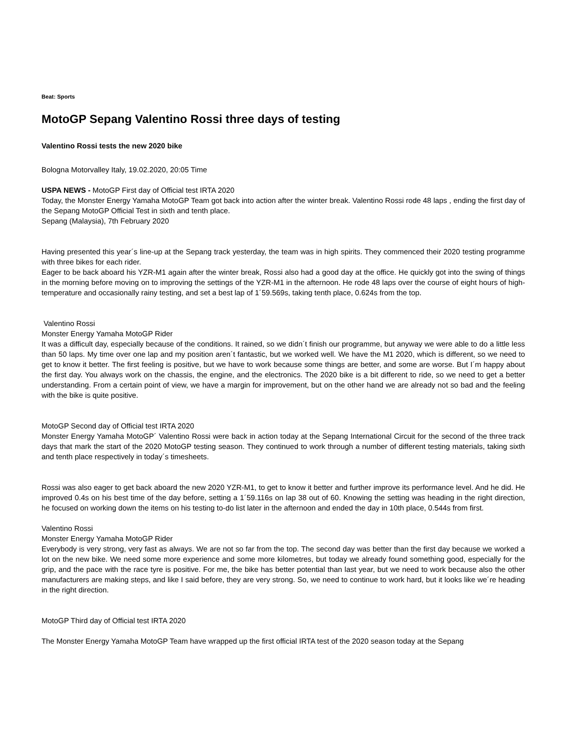Beat: Sports
MotoGP Sepang Valentino Rossi three days of testing
Valentino Rossi tests the new 2020 bike
Bologna Motorvalley Italy, 19.02.2020, 20:05 Time
USPA NEWS - MotoGP First day of Official test IRTA 2020
Today, the Monster Energy Yamaha MotoGP Team got back into action after the winter break. Valentino Rossi rode 48 laps , ending the first day of the Sepang MotoGP Official Test in sixth and tenth place.
Sepang (Malaysia), 7th February 2020
Having presented this year´s line-up at the Sepang track yesterday, the team was in high spirits. They commenced their 2020 testing programme with three bikes for each rider.
Eager to be back aboard his YZR-M1 again after the winter break, Rossi also had a good day at the office. He quickly got into the swing of things in the morning before moving on to improving the settings of the YZR-M1 in the afternoon. He rode 48 laps over the course of eight hours of high-temperature and occasionally rainy testing, and set a best lap of 1´59.569s, taking tenth place, 0.624s from the top.
Valentino Rossi
Monster Energy Yamaha MotoGP Rider
It was a difficult day, especially because of the conditions. It rained, so we didn´t finish our programme, but anyway we were able to do a little less than 50 laps. My time over one lap and my position aren´t fantastic, but we worked well. We have the M1 2020, which is different, so we need to get to know it better. The first feeling is positive, but we have to work because some things are better, and some are worse. But I´m happy about the first day. You always work on the chassis, the engine, and the electronics. The 2020 bike is a bit different to ride, so we need to get a better understanding. From a certain point of view, we have a margin for improvement, but on the other hand we are already not so bad and the feeling with the bike is quite positive.
MotoGP Second day of Official test IRTA 2020
Monster Energy Yamaha MotoGP´ Valentino Rossi were back in action today at the Sepang International Circuit for the second of the three track days that mark the start of the 2020 MotoGP testing season. They continued to work through a number of different testing materials, taking sixth and tenth place respectively in today´s timesheets.
Rossi was also eager to get back aboard the new 2020 YZR-M1, to get to know it better and further improve its performance level. And he did. He improved 0.4s on his best time of the day before, setting a 1´59.116s on lap 38 out of 60. Knowing the setting was heading in the right direction, he focused on working down the items on his testing to-do list later in the afternoon and ended the day in 10th place, 0.544s from first.
Valentino Rossi
Monster Energy Yamaha MotoGP Rider
Everybody is very strong, very fast as always. We are not so far from the top. The second day was better than the first day because we worked a lot on the new bike. We need some more experience and some more kilometres, but today we already found something good, especially for the grip, and the pace with the race tyre is positive. For me, the bike has better potential than last year, but we need to work because also the other manufacturers are making steps, and like I said before, they are very strong. So, we need to continue to work hard, but it looks like we´re heading in the right direction.
MotoGP Third day of Official test IRTA 2020
The Monster Energy Yamaha MotoGP Team have wrapped up the first official IRTA test of the 2020 season today at the Sepang